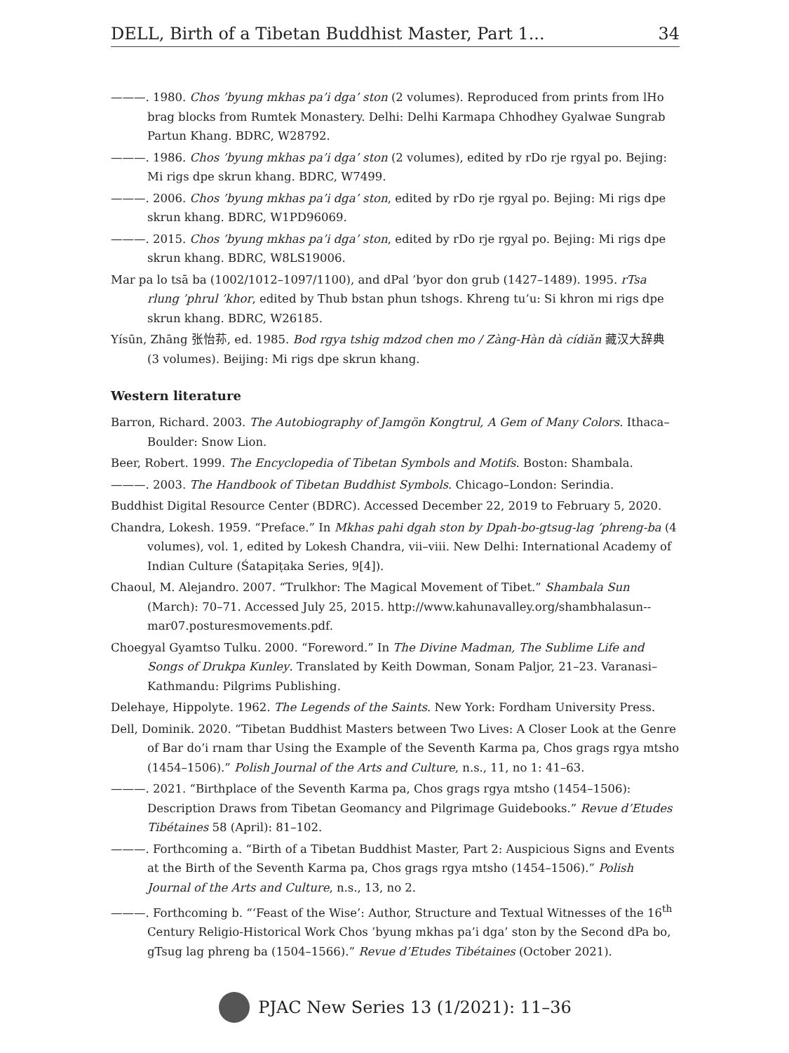DELL, Birth of a Tibetan Buddhist Master, Part 1... 34
———. 1980. Chos ’byung mkhas pa’i dga’ ston (2 volumes). Reproduced from prints from lHo brag blocks from Rumtek Monastery. Delhi: Delhi Karmapa Chhodhey Gyalwae Sungrab Partun Khang. BDRC, W28792.
———. 1986. Chos ’byung mkhas pa’i dga’ ston (2 volumes), edited by rDo rje rgyal po. Bejing: Mi rigs dpe skrun khang. BDRC, W7499.
———. 2006. Chos ’byung mkhas pa’i dga’ ston, edited by rDo rje rgyal po. Bejing: Mi rigs dpe skrun khang. BDRC, W1PD96069.
———. 2015. Chos ’byung mkhas pa’i dga’ ston, edited by rDo rje rgyal po. Bejing: Mi rigs dpe skrun khang. BDRC, W8LS19006.
Mar pa lo tsā ba (1002/1012–1097/1100), and dPal ’byor don grub (1427–1489). 1995. rTsa rlung ’phrul ’khor, edited by Thub bstan phun tshogs. Khreng tu’u: Si khron mi rigs dpe skrun khang. BDRC, W26185.
Yísūn, Zhāng 张怡荪, ed. 1985. Bod rgya tshig mdzod chen mo / Zàng-Hàn dà cídiǎn 藏汉大辞典 (3 volumes). Beijing: Mi rigs dpe skrun khang.
Western literature
Barron, Richard. 2003. The Autobiography of Jamgön Kongtrul, A Gem of Many Colors. Ithaca–Boulder: Snow Lion.
Beer, Robert. 1999. The Encyclopedia of Tibetan Symbols and Motifs. Boston: Shambala.
———. 2003. The Handbook of Tibetan Buddhist Symbols. Chicago–London: Serindia.
Buddhist Digital Resource Center (BDRC). Accessed December 22, 2019 to February 5, 2020.
Chandra, Lokesh. 1959. “Preface.” In Mkhas pahi dgah ston by Dpah-bo-gtsug-lag ’phreng-ba (4 volumes), vol. 1, edited by Lokesh Chandra, vii–viii. New Delhi: International Academy of Indian Culture (Śatapiṭaka Series, 9[4]).
Chaoul, M. Alejandro. 2007. “Trulkhor: The Magical Movement of Tibet.” Shambala Sun (March): 70–71. Accessed July 25, 2015. http://www.kahunavalley.org/shambhalasun--mar07.posturesmovements.pdf.
Choegyal Gyamtso Tulku. 2000. “Foreword.” In The Divine Madman, The Sublime Life and Songs of Drukpa Kunley. Translated by Keith Dowman, Sonam Paljor, 21–23. Varanasi–Kathmandu: Pilgrims Publishing.
Delehaye, Hippolyte. 1962. The Legends of the Saints. New York: Fordham University Press.
Dell, Dominik. 2020. “Tibetan Buddhist Masters between Two Lives: A Closer Look at the Genre of Bar do’i rnam thar Using the Example of the Seventh Karma pa, Chos grags rgya mtsho (1454–1506).” Polish Journal of the Arts and Culture, n.s., 11, no 1: 41–63.
———. 2021. “Birthplace of the Seventh Karma pa, Chos grags rgya mtsho (1454–1506): Description Draws from Tibetan Geomancy and Pilgrimage Guidebooks.” Revue d’Etudes Tibétaines 58 (April): 81–102.
———. Forthcoming a. “Birth of a Tibetan Buddhist Master, Part 2: Auspicious Signs and Events at the Birth of the Seventh Karma pa, Chos grags rgya mtsho (1454–1506).” Polish Journal of the Arts and Culture, n.s., 13, no 2.
———. Forthcoming b. “‘Feast of the Wise’: Author, Structure and Textual Witnesses of the 16<sup>th</sup> Century Religio-Historical Work Chos ’byung mkhas pa’i dga’ ston by the Second dPa bo, gTsug lag phreng ba (1504–1566).” Revue d’Etudes Tibétaines (October 2021).
PJAC New Series 13 (1/2021): 11–36